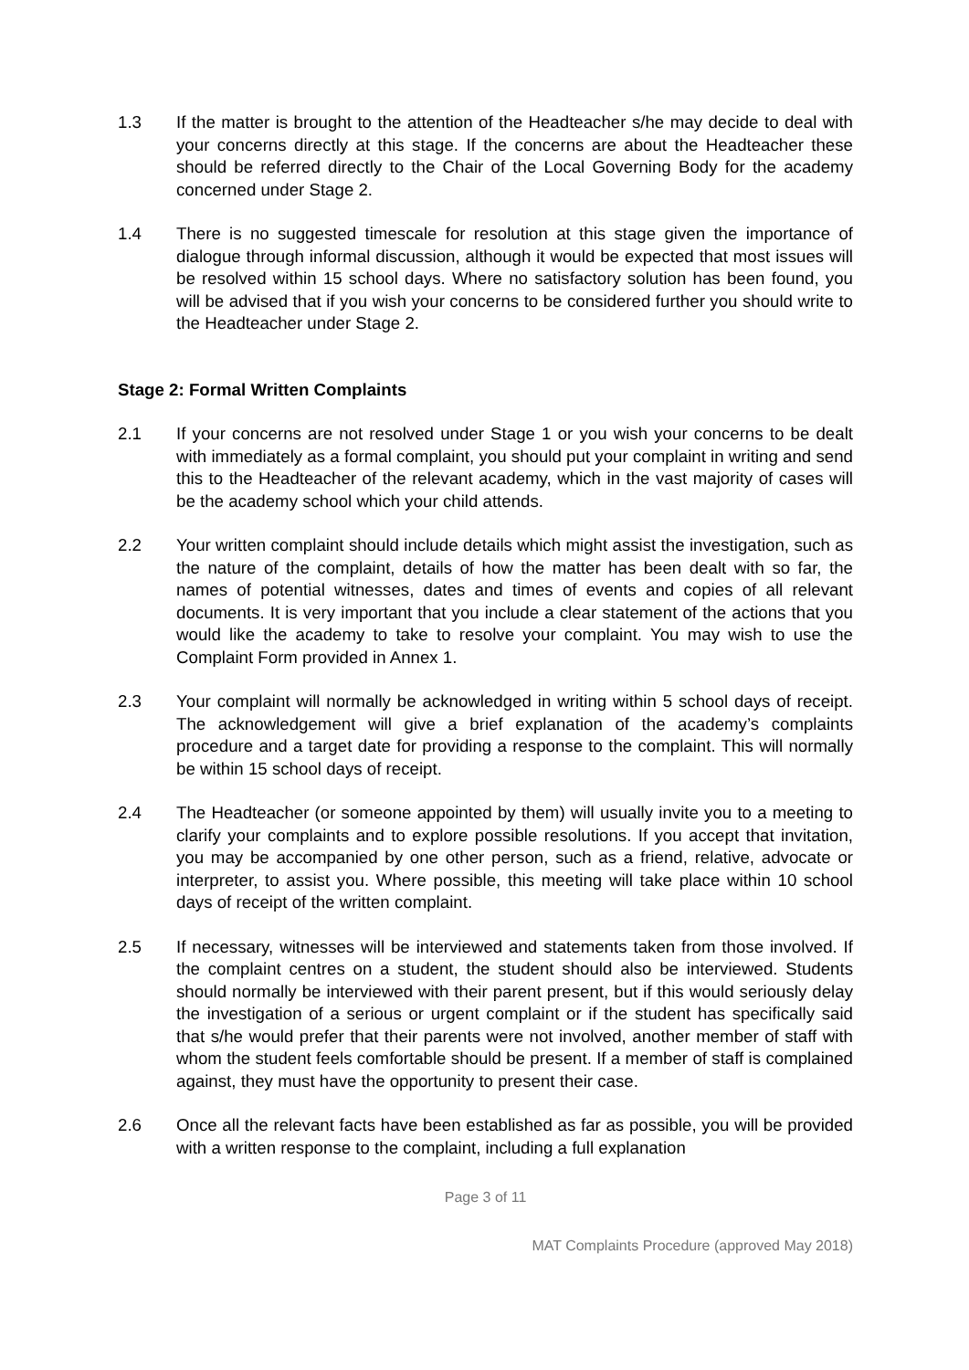1.3 If the matter is brought to the attention of the Headteacher s/he may decide to deal with your concerns directly at this stage. If the concerns are about the Headteacher these should be referred directly to the Chair of the Local Governing Body for the academy concerned under Stage 2.
1.4 There is no suggested timescale for resolution at this stage given the importance of dialogue through informal discussion, although it would be expected that most issues will be resolved within 15 school days. Where no satisfactory solution has been found, you will be advised that if you wish your concerns to be considered further you should write to the Headteacher under Stage 2.
Stage 2: Formal Written Complaints
2.1 If your concerns are not resolved under Stage 1 or you wish your concerns to be dealt with immediately as a formal complaint, you should put your complaint in writing and send this to the Headteacher of the relevant academy, which in the vast majority of cases will be the academy school which your child attends.
2.2 Your written complaint should include details which might assist the investigation, such as the nature of the complaint, details of how the matter has been dealt with so far, the names of potential witnesses, dates and times of events and copies of all relevant documents. It is very important that you include a clear statement of the actions that you would like the academy to take to resolve your complaint. You may wish to use the Complaint Form provided in Annex 1.
2.3 Your complaint will normally be acknowledged in writing within 5 school days of receipt. The acknowledgement will give a brief explanation of the academy’s complaints procedure and a target date for providing a response to the complaint. This will normally be within 15 school days of receipt.
2.4 The Headteacher (or someone appointed by them) will usually invite you to a meeting to clarify your complaints and to explore possible resolutions. If you accept that invitation, you may be accompanied by one other person, such as a friend, relative, advocate or interpreter, to assist you. Where possible, this meeting will take place within 10 school days of receipt of the written complaint.
2.5 If necessary, witnesses will be interviewed and statements taken from those involved. If the complaint centres on a student, the student should also be interviewed. Students should normally be interviewed with their parent present, but if this would seriously delay the investigation of a serious or urgent complaint or if the student has specifically said that s/he would prefer that their parents were not involved, another member of staff with whom the student feels comfortable should be present. If a member of staff is complained against, they must have the opportunity to present their case.
2.6 Once all the relevant facts have been established as far as possible, you will be provided with a written response to the complaint, including a full explanation
Page 3 of 11
MAT Complaints Procedure (approved May 2018)